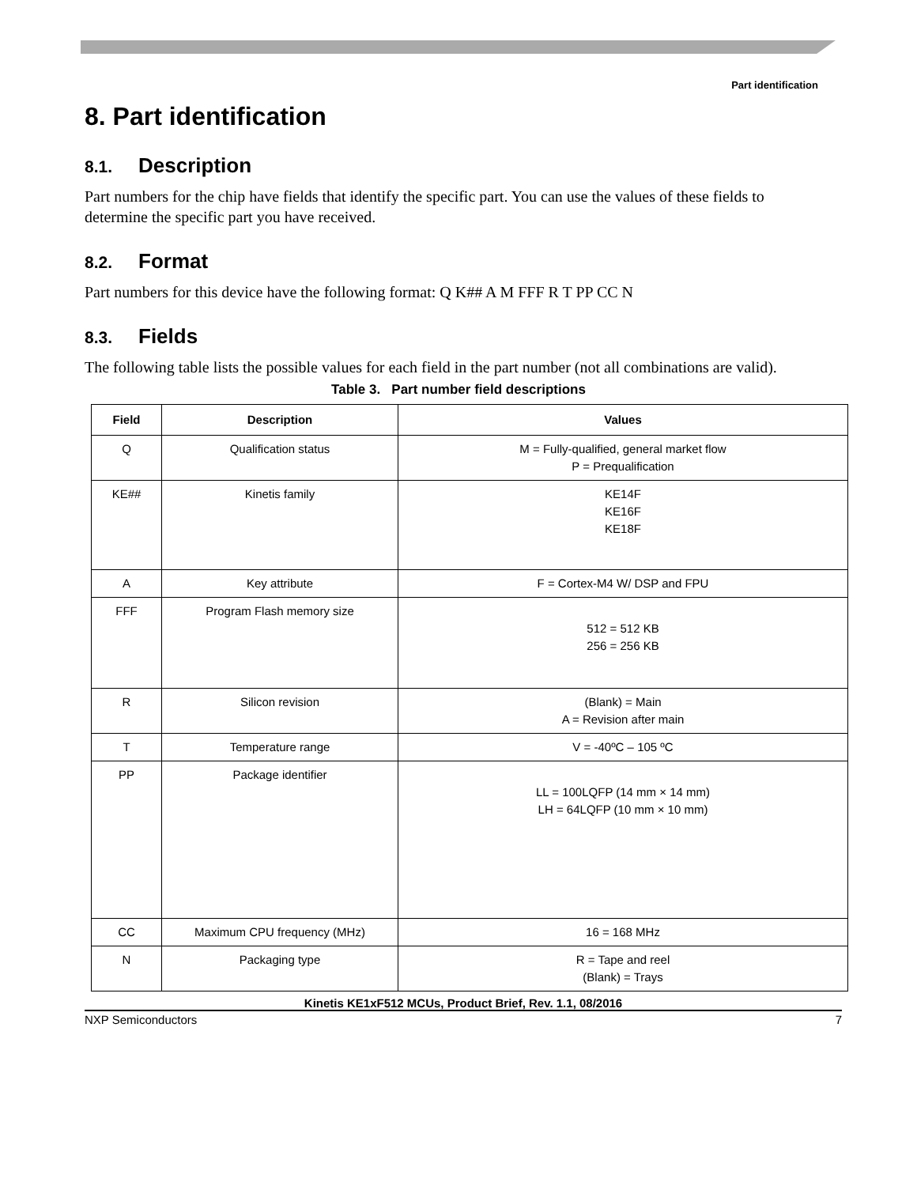Part identification
8. Part identification
8.1. Description
Part numbers for the chip have fields that identify the specific part. You can use the values of these fields to determine the specific part you have received.
8.2. Format
Part numbers for this device have the following format: Q K## A M FFF R T PP CC N
8.3. Fields
The following table lists the possible values for each field in the part number (not all combinations are valid).
Table 3. Part number field descriptions
| Field | Description | Values |
| --- | --- | --- |
| Q | Qualification status | M = Fully-qualified, general market flow P = Prequalification |
| KE## | Kinetis family | KE14F KE16F KE18F |
| A | Key attribute | F = Cortex-M4 W/ DSP and FPU |
| FFF | Program Flash memory size | 512 = 512 KB 256 = 256 KB |
| R | Silicon revision | (Blank) = Main A = Revision after main |
| T | Temperature range | V = -40ºC – 105 ºC |
| PP | Package identifier | LL = 100LQFP (14 mm × 14 mm) LH = 64LQFP (10 mm × 10 mm) |
| CC | Maximum CPU frequency (MHz) | 16 = 168 MHz |
| N | Packaging type | R = Tape and reel (Blank) = Trays |
Kinetis KE1xF512 MCUs, Product Brief, Rev. 1.1, 08/2016
NXP Semiconductors 7